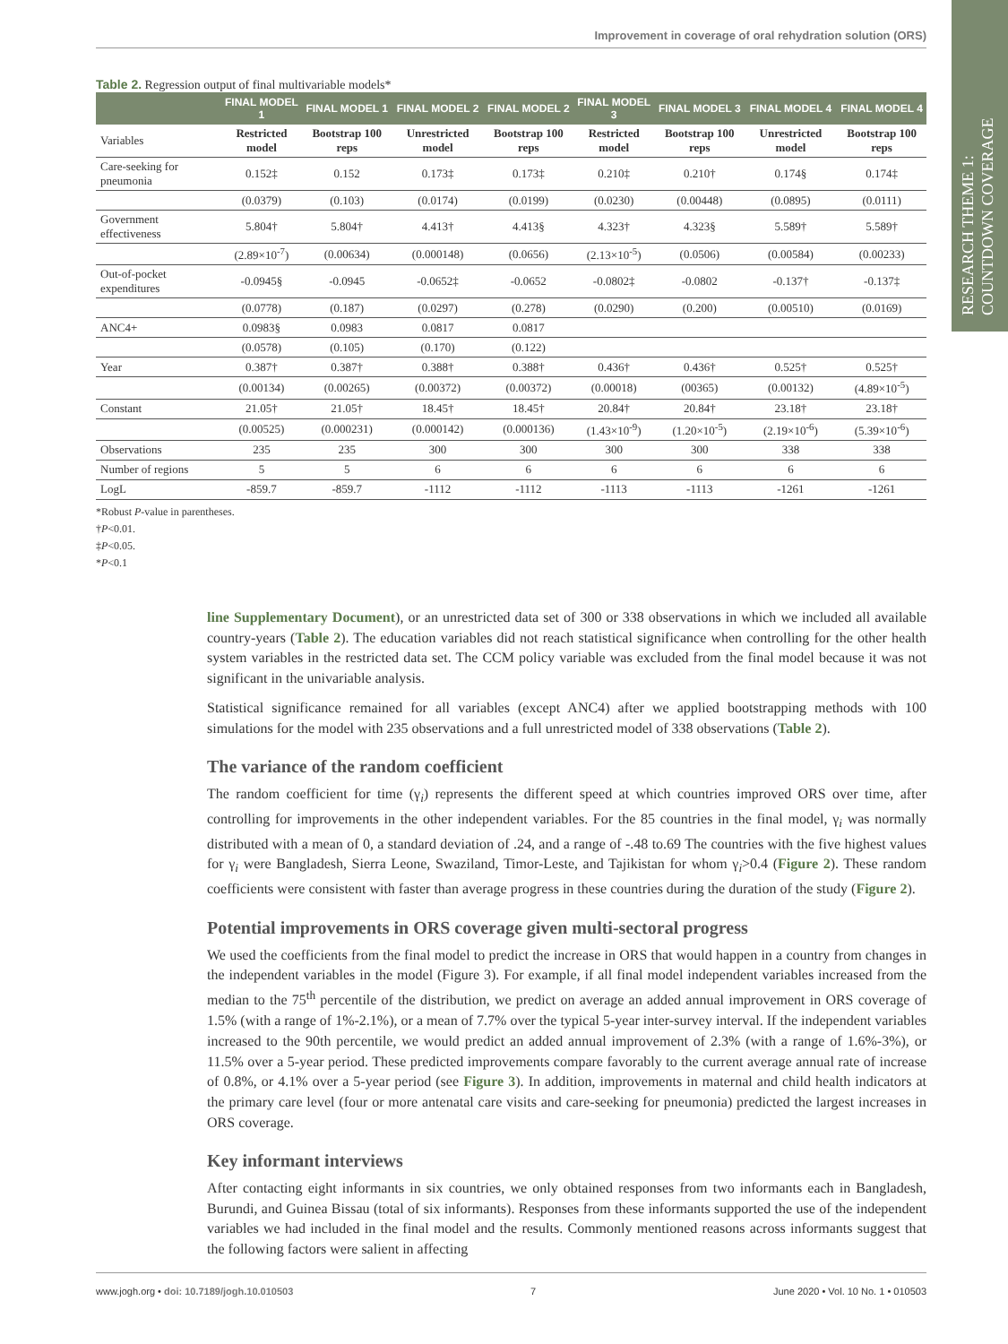RESEARCH THEME 1:
COUNTDOWN COVERAGE
Improvement in coverage of oral rehydration solution (ORS)
Table 2. Regression output of final multivariable models*
| | FINAL MODEL 1 | FINAL MODEL 1 | FINAL MODEL 2 | FINAL MODEL 2 | FINAL MODEL 3 | FINAL MODEL 3 | FINAL MODEL 4 | FINAL MODEL 4 |
| --- | --- | --- | --- | --- | --- | --- | --- | --- |
| Variables | Restricted model | Bootstrap 100 reps | Unrestricted model | Bootstrap 100 reps | Restricted model | Bootstrap 100 reps | Unrestricted model | Bootstrap 100 reps |
| Care-seeking for pneumonia | 0.152‡ | 0.152 | 0.173‡ | 0.173‡ | 0.210‡ | 0.210† | 0.174§ | 0.174‡ |
| | (0.0379) | (0.103) | (0.0174) | (0.0199) | (0.0230) | (0.00448) | (0.0895) | (0.0111) |
| Government effectiveness | 5.804† | 5.804† | 4.413† | 4.413§ | 4.323† | 4.323§ | 5.589† | 5.589† |
| | (2.89×10<sup>-7</sup>) | (0.00634) | (0.000148) | (0.0656) | (2.13×10<sup>-5</sup>) | (0.0506) | (0.00584) | (0.00233) |
| Out-of-pocket expenditures | -0.0945§ | -0.0945 | -0.0652‡ | -0.0652 | -0.0802‡ | -0.0802 | -0.137† | -0.137‡ |
| | (0.0778) | (0.187) | (0.0297) | (0.278) | (0.0290) | (0.200) | (0.00510) | (0.0169) |
| ANC4+ | 0.0983§ | 0.0983 | 0.0817 | 0.0817 | | | | |
| | (0.0578) | (0.105) | (0.170) | (0.122) | | | | |
| Year | 0.387† | 0.387† | 0.388† | 0.388† | 0.436† | 0.436† | 0.525† | 0.525† |
| | (0.00134) | (0.00265) | (0.00372) | (0.00372) | (0.00018) | (00365) | (0.00132) | (4.89×10<sup>-5</sup>) |
| Constant | 21.05† | 21.05† | 18.45† | 18.45† | 20.84† | 20.84† | 23.18† | 23.18† |
| | (0.00525) | (0.000231) | (0.000142) | (0.000136) | (1.43×10<sup>-9</sup>) | (1.20×10<sup>-5</sup>) | (2.19×10<sup>-6</sup>) | (5.39×10<sup>-6</sup>) |
| Observations | 235 | 235 | 300 | 300 | 300 | 300 | 338 | 338 |
| Number of regions | 5 | 5 | 6 | 6 | 6 | 6 | 6 | 6 |
| LogL | -859.7 | -859.7 | -1112 | -1112 | -1113 | -1113 | -1261 | -1261 |
*Robust P-value in parentheses.
†P<0.01.
‡P<0.05.
*P<0.1
line Supplementary Document), or an unrestricted data set of 300 or 338 observations in which we included all available country-years (Table 2). The education variables did not reach statistical significance when controlling for the other health system variables in the restricted data set. The CCM policy variable was excluded from the final model because it was not significant in the univariable analysis.
Statistical significance remained for all variables (except ANC4) after we applied bootstrapping methods with 100 simulations for the model with 235 observations and a full unrestricted model of 338 observations (Table 2).
The variance of the random coefficient
The random coefficient for time (γ<sub>i</sub>) represents the different speed at which countries improved ORS over time, after controlling for improvements in the other independent variables. For the 85 countries in the final model, γ<sub>i</sub> was normally distributed with a mean of 0, a standard deviation of .24, and a range of -.48 to.69 The countries with the five highest values for γ<sub>i</sub> were Bangladesh, Sierra Leone, Swaziland, Timor-Leste, and Tajikistan for whom γ<sub>i</sub>>0.4 (Figure 2). These random coefficients were consistent with faster than average progress in these countries during the duration of the study (Figure 2).
Potential improvements in ORS coverage given multi-sectoral progress
We used the coefficients from the final model to predict the increase in ORS that would happen in a country from changes in the independent variables in the model (Figure 3). For example, if all final model independent variables increased from the median to the 75<sup>th</sup> percentile of the distribution, we predict on average an added annual improvement in ORS coverage of 1.5% (with a range of 1%-2.1%), or a mean of 7.7% over the typical 5-year inter-survey interval. If the independent variables increased to the 90th percentile, we would predict an added annual improvement of 2.3% (with a range of 1.6%-3%), or 11.5% over a 5-year period. These predicted improvements compare favorably to the current average annual rate of increase of 0.8%, or 4.1% over a 5-year period (see Figure 3). In addition, improvements in maternal and child health indicators at the primary care level (four or more antenatal care visits and care-seeking for pneumonia) predicted the largest increases in ORS coverage.
Key informant interviews
After contacting eight informants in six countries, we only obtained responses from two informants each in Bangladesh, Burundi, and Guinea Bissau (total of six informants). Responses from these informants supported the use of the independent variables we had included in the final model and the results. Commonly mentioned reasons across informants suggest that the following factors were salient in affecting
www.jogh.org • doi: 10.7189/jogh.10.010503 7 June 2020 • Vol. 10 No. 1 • 010503